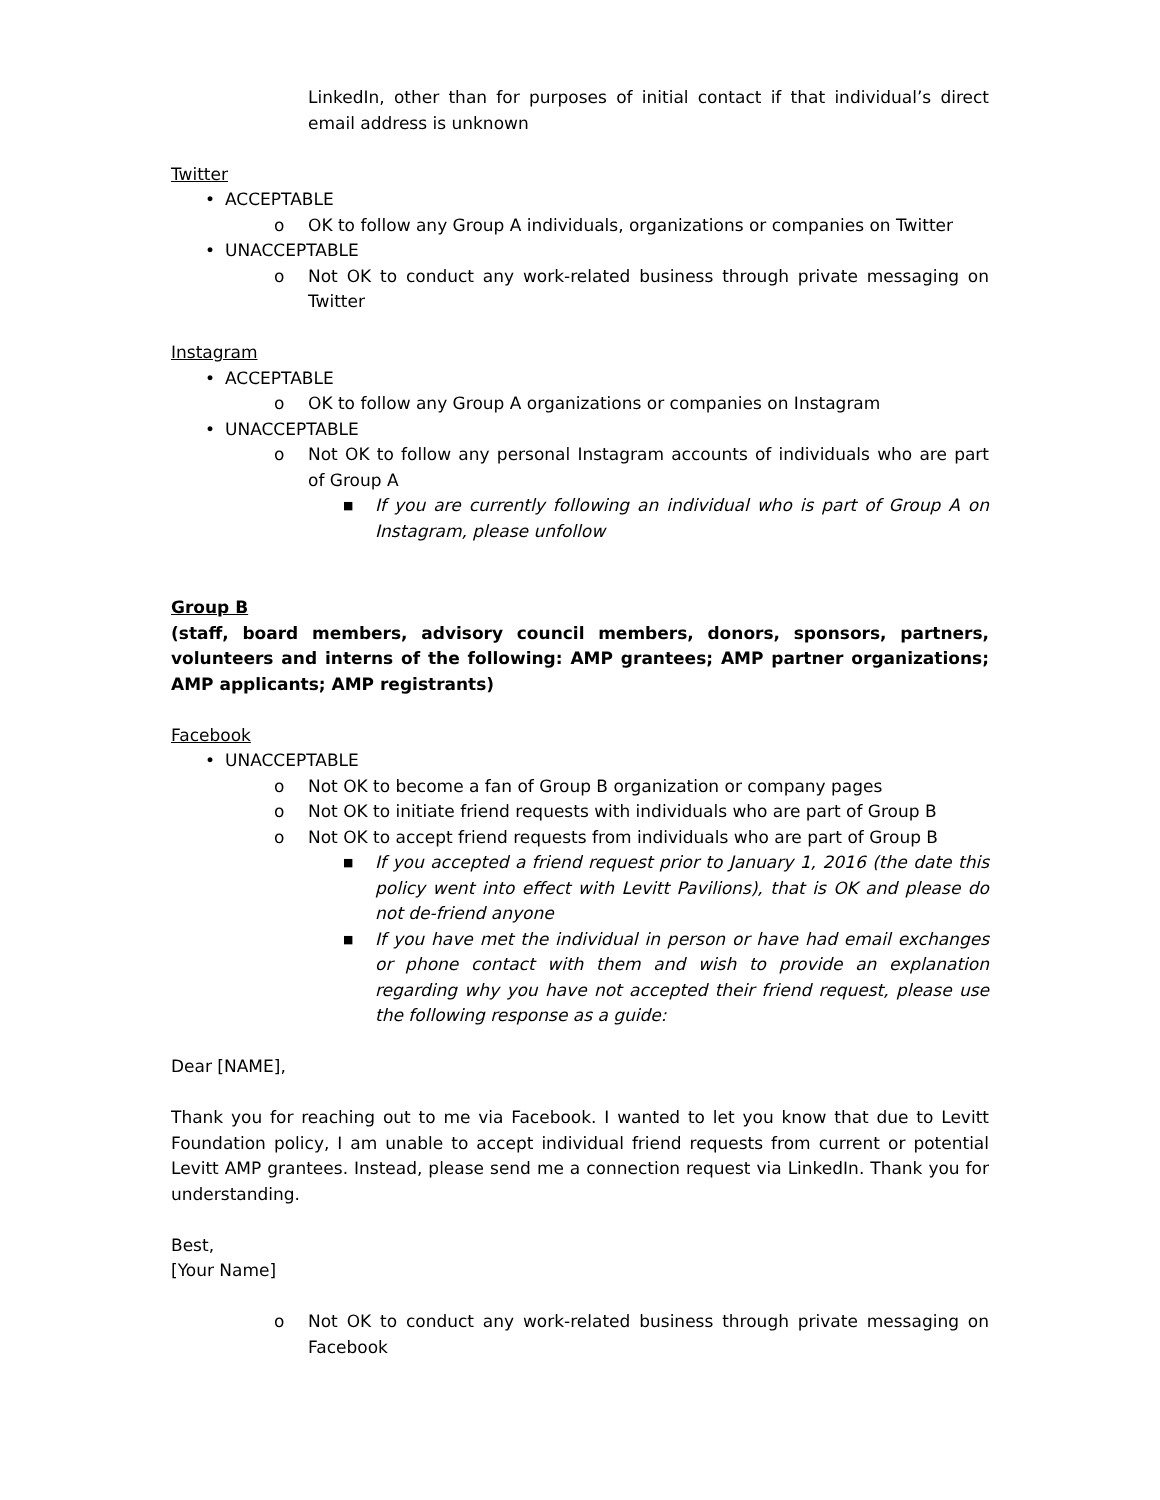LinkedIn, other than for purposes of initial contact if that individual’s direct email address is unknown
Twitter
• ACCEPTABLE
o OK to follow any Group A individuals, organizations or companies on Twitter
• UNACCEPTABLE
o Not OK to conduct any work-related business through private messaging on Twitter
Instagram
• ACCEPTABLE
o OK to follow any Group A organizations or companies on Instagram
• UNACCEPTABLE
o Not OK to follow any personal Instagram accounts of individuals who are part of Group A
■ If you are currently following an individual who is part of Group A on Instagram, please unfollow
Group B
(staff, board members, advisory council members, donors, sponsors, partners, volunteers and interns of the following: AMP grantees; AMP partner organizations; AMP applicants; AMP registrants)
Facebook
• UNACCEPTABLE
o Not OK to become a fan of Group B organization or company pages
o Not OK to initiate friend requests with individuals who are part of Group B
o Not OK to accept friend requests from individuals who are part of Group B
■ If you accepted a friend request prior to January 1, 2016 (the date this policy went into effect with Levitt Pavilions), that is OK and please do not de-friend anyone
■ If you have met the individual in person or have had email exchanges or phone contact with them and wish to provide an explanation regarding why you have not accepted their friend request, please use the following response as a guide:
Dear [NAME],
Thank you for reaching out to me via Facebook. I wanted to let you know that due to Levitt Foundation policy, I am unable to accept individual friend requests from current or potential Levitt AMP grantees. Instead, please send me a connection request via LinkedIn. Thank you for understanding.
Best,
[Your Name]
o Not OK to conduct any work-related business through private messaging on Facebook